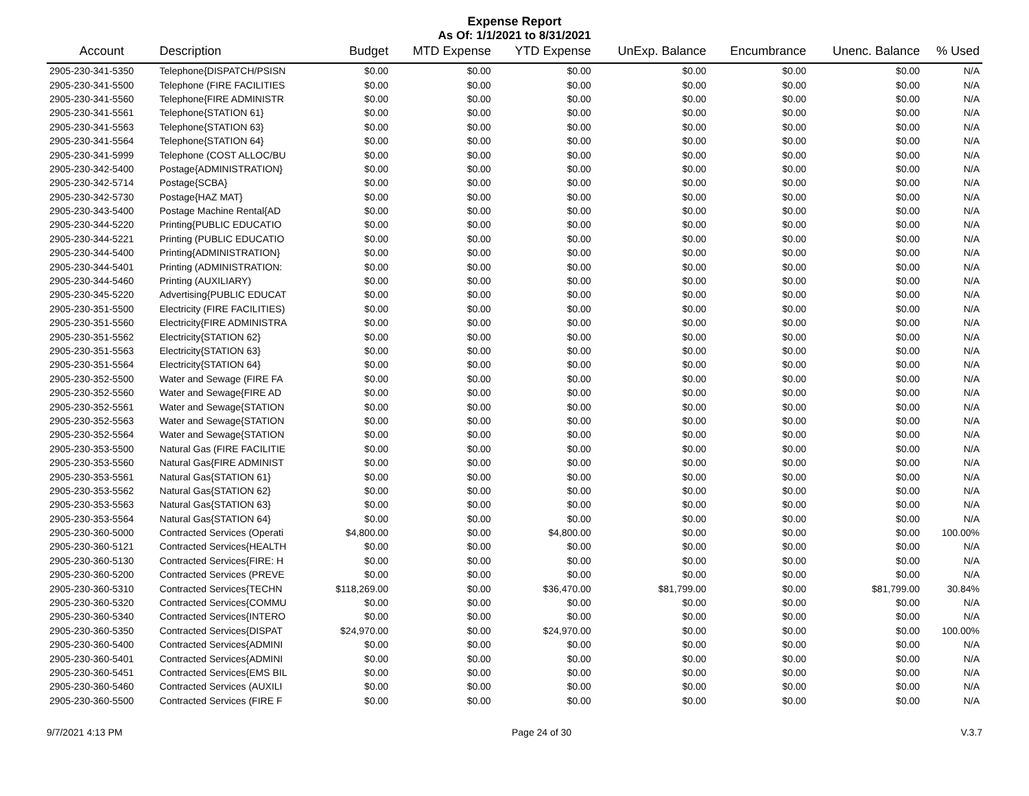Expense Report
As Of: 1/1/2021 to 8/31/2021
| Account | Description | Budget | MTD Expense | YTD Expense | UnExp. Balance | Encumbrance | Unenc. Balance | % Used |
| --- | --- | --- | --- | --- | --- | --- | --- | --- |
| 2905-230-341-5350 | Telephone{DISPATCH/PSISN | $0.00 | $0.00 | $0.00 | $0.00 | $0.00 | $0.00 | N/A |
| 2905-230-341-5500 | Telephone (FIRE FACILITIES | $0.00 | $0.00 | $0.00 | $0.00 | $0.00 | $0.00 | N/A |
| 2905-230-341-5560 | Telephone{FIRE ADMINISTR | $0.00 | $0.00 | $0.00 | $0.00 | $0.00 | $0.00 | N/A |
| 2905-230-341-5561 | Telephone{STATION 61} | $0.00 | $0.00 | $0.00 | $0.00 | $0.00 | $0.00 | N/A |
| 2905-230-341-5563 | Telephone{STATION 63} | $0.00 | $0.00 | $0.00 | $0.00 | $0.00 | $0.00 | N/A |
| 2905-230-341-5564 | Telephone{STATION 64} | $0.00 | $0.00 | $0.00 | $0.00 | $0.00 | $0.00 | N/A |
| 2905-230-341-5999 | Telephone (COST ALLOC/BU | $0.00 | $0.00 | $0.00 | $0.00 | $0.00 | $0.00 | N/A |
| 2905-230-342-5400 | Postage{ADMINISTRATION} | $0.00 | $0.00 | $0.00 | $0.00 | $0.00 | $0.00 | N/A |
| 2905-230-342-5714 | Postage{SCBA} | $0.00 | $0.00 | $0.00 | $0.00 | $0.00 | $0.00 | N/A |
| 2905-230-342-5730 | Postage{HAZ MAT} | $0.00 | $0.00 | $0.00 | $0.00 | $0.00 | $0.00 | N/A |
| 2905-230-343-5400 | Postage Machine Rental{AD | $0.00 | $0.00 | $0.00 | $0.00 | $0.00 | $0.00 | N/A |
| 2905-230-344-5220 | Printing{PUBLIC EDUCATIO | $0.00 | $0.00 | $0.00 | $0.00 | $0.00 | $0.00 | N/A |
| 2905-230-344-5221 | Printing (PUBLIC EDUCATIO | $0.00 | $0.00 | $0.00 | $0.00 | $0.00 | $0.00 | N/A |
| 2905-230-344-5400 | Printing{ADMINISTRATION} | $0.00 | $0.00 | $0.00 | $0.00 | $0.00 | $0.00 | N/A |
| 2905-230-344-5401 | Printing (ADMINISTRATION: | $0.00 | $0.00 | $0.00 | $0.00 | $0.00 | $0.00 | N/A |
| 2905-230-344-5460 | Printing (AUXILIARY) | $0.00 | $0.00 | $0.00 | $0.00 | $0.00 | $0.00 | N/A |
| 2905-230-345-5220 | Advertising{PUBLIC EDUCAT | $0.00 | $0.00 | $0.00 | $0.00 | $0.00 | $0.00 | N/A |
| 2905-230-351-5500 | Electricity (FIRE FACILITIES) | $0.00 | $0.00 | $0.00 | $0.00 | $0.00 | $0.00 | N/A |
| 2905-230-351-5560 | Electricity{FIRE ADMINISTRA | $0.00 | $0.00 | $0.00 | $0.00 | $0.00 | $0.00 | N/A |
| 2905-230-351-5562 | Electricity{STATION 62} | $0.00 | $0.00 | $0.00 | $0.00 | $0.00 | $0.00 | N/A |
| 2905-230-351-5563 | Electricity{STATION 63} | $0.00 | $0.00 | $0.00 | $0.00 | $0.00 | $0.00 | N/A |
| 2905-230-351-5564 | Electricity{STATION 64} | $0.00 | $0.00 | $0.00 | $0.00 | $0.00 | $0.00 | N/A |
| 2905-230-352-5500 | Water and Sewage (FIRE FA | $0.00 | $0.00 | $0.00 | $0.00 | $0.00 | $0.00 | N/A |
| 2905-230-352-5560 | Water and Sewage{FIRE AD | $0.00 | $0.00 | $0.00 | $0.00 | $0.00 | $0.00 | N/A |
| 2905-230-352-5561 | Water and Sewage{STATION | $0.00 | $0.00 | $0.00 | $0.00 | $0.00 | $0.00 | N/A |
| 2905-230-352-5563 | Water and Sewage{STATION | $0.00 | $0.00 | $0.00 | $0.00 | $0.00 | $0.00 | N/A |
| 2905-230-352-5564 | Water and Sewage{STATION | $0.00 | $0.00 | $0.00 | $0.00 | $0.00 | $0.00 | N/A |
| 2905-230-353-5500 | Natural Gas (FIRE FACILITIE | $0.00 | $0.00 | $0.00 | $0.00 | $0.00 | $0.00 | N/A |
| 2905-230-353-5560 | Natural Gas{FIRE ADMINIST | $0.00 | $0.00 | $0.00 | $0.00 | $0.00 | $0.00 | N/A |
| 2905-230-353-5561 | Natural Gas{STATION 61} | $0.00 | $0.00 | $0.00 | $0.00 | $0.00 | $0.00 | N/A |
| 2905-230-353-5562 | Natural Gas{STATION 62} | $0.00 | $0.00 | $0.00 | $0.00 | $0.00 | $0.00 | N/A |
| 2905-230-353-5563 | Natural Gas{STATION 63} | $0.00 | $0.00 | $0.00 | $0.00 | $0.00 | $0.00 | N/A |
| 2905-230-353-5564 | Natural Gas{STATION 64} | $0.00 | $0.00 | $0.00 | $0.00 | $0.00 | $0.00 | N/A |
| 2905-230-360-5000 | Contracted Services (Operati | $4,800.00 | $0.00 | $4,800.00 | $0.00 | $0.00 | $0.00 | 100.00% |
| 2905-230-360-5121 | Contracted Services{HEALTH | $0.00 | $0.00 | $0.00 | $0.00 | $0.00 | $0.00 | N/A |
| 2905-230-360-5130 | Contracted Services{FIRE: H | $0.00 | $0.00 | $0.00 | $0.00 | $0.00 | $0.00 | N/A |
| 2905-230-360-5200 | Contracted Services (PREVE | $0.00 | $0.00 | $0.00 | $0.00 | $0.00 | $0.00 | N/A |
| 2905-230-360-5310 | Contracted Services{TECHN | $118,269.00 | $0.00 | $36,470.00 | $81,799.00 | $0.00 | $81,799.00 | 30.84% |
| 2905-230-360-5320 | Contracted Services{COMMU | $0.00 | $0.00 | $0.00 | $0.00 | $0.00 | $0.00 | N/A |
| 2905-230-360-5340 | Contracted Services{INTERO | $0.00 | $0.00 | $0.00 | $0.00 | $0.00 | $0.00 | N/A |
| 2905-230-360-5350 | Contracted Services{DISPAT | $24,970.00 | $0.00 | $24,970.00 | $0.00 | $0.00 | $0.00 | 100.00% |
| 2905-230-360-5400 | Contracted Services{ADMINI | $0.00 | $0.00 | $0.00 | $0.00 | $0.00 | $0.00 | N/A |
| 2905-230-360-5401 | Contracted Services{ADMINI | $0.00 | $0.00 | $0.00 | $0.00 | $0.00 | $0.00 | N/A |
| 2905-230-360-5451 | Contracted Services{EMS BIL | $0.00 | $0.00 | $0.00 | $0.00 | $0.00 | $0.00 | N/A |
| 2905-230-360-5460 | Contracted Services (AUXILI | $0.00 | $0.00 | $0.00 | $0.00 | $0.00 | $0.00 | N/A |
| 2905-230-360-5500 | Contracted Services (FIRE F | $0.00 | $0.00 | $0.00 | $0.00 | $0.00 | $0.00 | N/A |
9/7/2021 4:13 PM Page 24 of 30 V.3.7